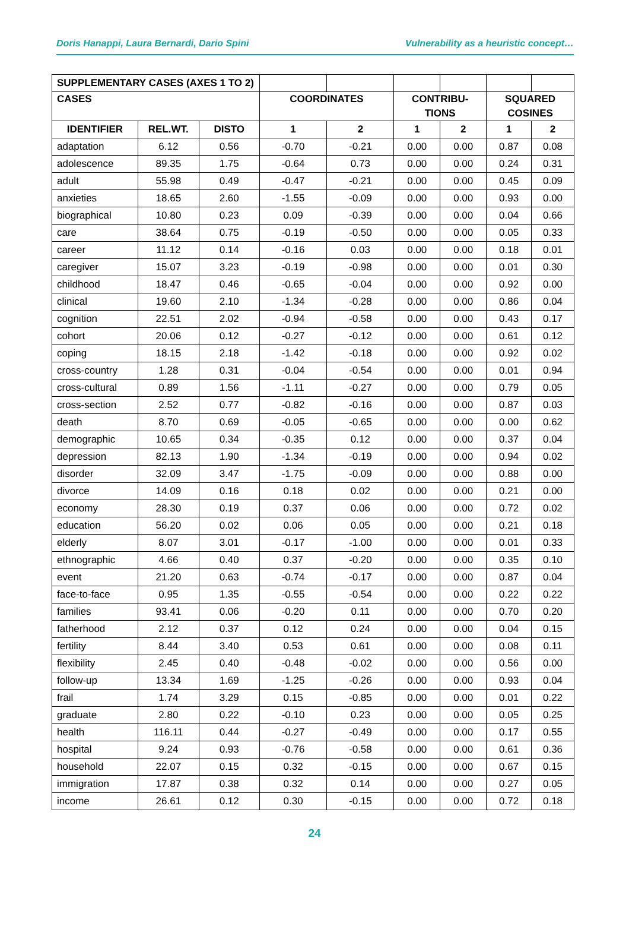Doris Hanappi, Laura Bernardi, Dario Spini Vulnerability as a heuristic concept…
| SUPPLEMENTARY CASES (AXES 1 TO 2) | | | | | | | | |
| CASES | | | COORDINATES | | CONTRIBU- TIONS | | SQUARED COSINES | |
| IDENTIFIER | REL.WT. | DISTO | 1 | 2 | 1 | 2 | 1 | 2 |
| adaptation | 6.12 | 0.56 | -0.70 | -0.21 | 0.00 | 0.00 | 0.87 | 0.08 |
| adolescence | 89.35 | 1.75 | -0.64 | 0.73 | 0.00 | 0.00 | 0.24 | 0.31 |
| adult | 55.98 | 0.49 | -0.47 | -0.21 | 0.00 | 0.00 | 0.45 | 0.09 |
| anxieties | 18.65 | 2.60 | -1.55 | -0.09 | 0.00 | 0.00 | 0.93 | 0.00 |
| biographical | 10.80 | 0.23 | 0.09 | -0.39 | 0.00 | 0.00 | 0.04 | 0.66 |
| care | 38.64 | 0.75 | -0.19 | -0.50 | 0.00 | 0.00 | 0.05 | 0.33 |
| career | 11.12 | 0.14 | -0.16 | 0.03 | 0.00 | 0.00 | 0.18 | 0.01 |
| caregiver | 15.07 | 3.23 | -0.19 | -0.98 | 0.00 | 0.00 | 0.01 | 0.30 |
| childhood | 18.47 | 0.46 | -0.65 | -0.04 | 0.00 | 0.00 | 0.92 | 0.00 |
| clinical | 19.60 | 2.10 | -1.34 | -0.28 | 0.00 | 0.00 | 0.86 | 0.04 |
| cognition | 22.51 | 2.02 | -0.94 | -0.58 | 0.00 | 0.00 | 0.43 | 0.17 |
| cohort | 20.06 | 0.12 | -0.27 | -0.12 | 0.00 | 0.00 | 0.61 | 0.12 |
| coping | 18.15 | 2.18 | -1.42 | -0.18 | 0.00 | 0.00 | 0.92 | 0.02 |
| cross-country | 1.28 | 0.31 | -0.04 | -0.54 | 0.00 | 0.00 | 0.01 | 0.94 |
| cross-cultural | 0.89 | 1.56 | -1.11 | -0.27 | 0.00 | 0.00 | 0.79 | 0.05 |
| cross-section | 2.52 | 0.77 | -0.82 | -0.16 | 0.00 | 0.00 | 0.87 | 0.03 |
| death | 8.70 | 0.69 | -0.05 | -0.65 | 0.00 | 0.00 | 0.00 | 0.62 |
| demographic | 10.65 | 0.34 | -0.35 | 0.12 | 0.00 | 0.00 | 0.37 | 0.04 |
| depression | 82.13 | 1.90 | -1.34 | -0.19 | 0.00 | 0.00 | 0.94 | 0.02 |
| disorder | 32.09 | 3.47 | -1.75 | -0.09 | 0.00 | 0.00 | 0.88 | 0.00 |
| divorce | 14.09 | 0.16 | 0.18 | 0.02 | 0.00 | 0.00 | 0.21 | 0.00 |
| economy | 28.30 | 0.19 | 0.37 | 0.06 | 0.00 | 0.00 | 0.72 | 0.02 |
| education | 56.20 | 0.02 | 0.06 | 0.05 | 0.00 | 0.00 | 0.21 | 0.18 |
| elderly | 8.07 | 3.01 | -0.17 | -1.00 | 0.00 | 0.00 | 0.01 | 0.33 |
| ethnographic | 4.66 | 0.40 | 0.37 | -0.20 | 0.00 | 0.00 | 0.35 | 0.10 |
| event | 21.20 | 0.63 | -0.74 | -0.17 | 0.00 | 0.00 | 0.87 | 0.04 |
| face-to-face | 0.95 | 1.35 | -0.55 | -0.54 | 0.00 | 0.00 | 0.22 | 0.22 |
| families | 93.41 | 0.06 | -0.20 | 0.11 | 0.00 | 0.00 | 0.70 | 0.20 |
| fatherhood | 2.12 | 0.37 | 0.12 | 0.24 | 0.00 | 0.00 | 0.04 | 0.15 |
| fertility | 8.44 | 3.40 | 0.53 | 0.61 | 0.00 | 0.00 | 0.08 | 0.11 |
| flexibility | 2.45 | 0.40 | -0.48 | -0.02 | 0.00 | 0.00 | 0.56 | 0.00 |
| follow-up | 13.34 | 1.69 | -1.25 | -0.26 | 0.00 | 0.00 | 0.93 | 0.04 |
| frail | 1.74 | 3.29 | 0.15 | -0.85 | 0.00 | 0.00 | 0.01 | 0.22 |
| graduate | 2.80 | 0.22 | -0.10 | 0.23 | 0.00 | 0.00 | 0.05 | 0.25 |
| health | 116.11 | 0.44 | -0.27 | -0.49 | 0.00 | 0.00 | 0.17 | 0.55 |
| hospital | 9.24 | 0.93 | -0.76 | -0.58 | 0.00 | 0.00 | 0.61 | 0.36 |
| household | 22.07 | 0.15 | 0.32 | -0.15 | 0.00 | 0.00 | 0.67 | 0.15 |
| immigration | 17.87 | 0.38 | 0.32 | 0.14 | 0.00 | 0.00 | 0.27 | 0.05 |
| income | 26.61 | 0.12 | 0.30 | -0.15 | 0.00 | 0.00 | 0.72 | 0.18 |
24